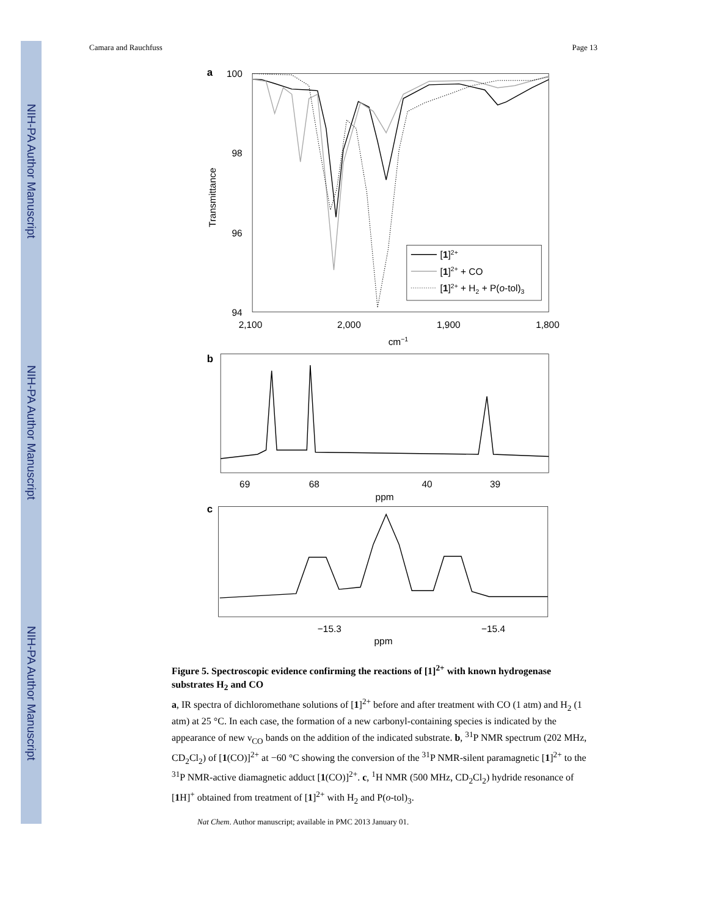NIH-PA Author Manuscript
NIH-PA Author Manuscript
NIH-PA Author Manuscript
Camara and Rauchfuss Page 13
a
100
98
96
94
Transmittance
2,100
2,000
1,900
1,800
cm−1
[1]2+
[1]2+ + CO
[1]2+ + H2 + P(o-tol)3
b
69
68
40
39
ppm
c
−15.3
−15.4
ppm
Figure 5. Spectroscopic evidence confirming the reactions of [1]<sup>2+</sup> with known hydrogenase substrates H<sub>2</sub> and CO
a, IR spectra of dichloromethane solutions of [1]<sup>2+</sup> before and after treatment with CO (1 atm) and H<sub>2</sub> (1 atm) at 25 °C. In each case, the formation of a new carbonyl-containing species is indicated by the appearance of new ν<sub>CO</sub> bands on the addition of the indicated substrate. b, <sup>31</sup>P NMR spectrum (202 MHz, CD<sub>2</sub>Cl<sub>2</sub>) of [1(CO)]<sup>2+</sup> at −60 °C showing the conversion of the <sup>31</sup>P NMR-silent paramagnetic [1]<sup>2+</sup> to the <sup>31</sup>P NMR-active diamagnetic adduct [1(CO)]<sup>2+</sup>. c, <sup>1</sup>H NMR (500 MHz, CD<sub>2</sub>Cl<sub>2</sub>) hydride resonance of [1 H]<sup>+</sup> obtained from treatment of [1]<sup>2+</sup> with H<sub>2</sub> and P(o-tol)<sub>3</sub>.
Nat Chem. Author manuscript; available in PMC 2013 January 01.